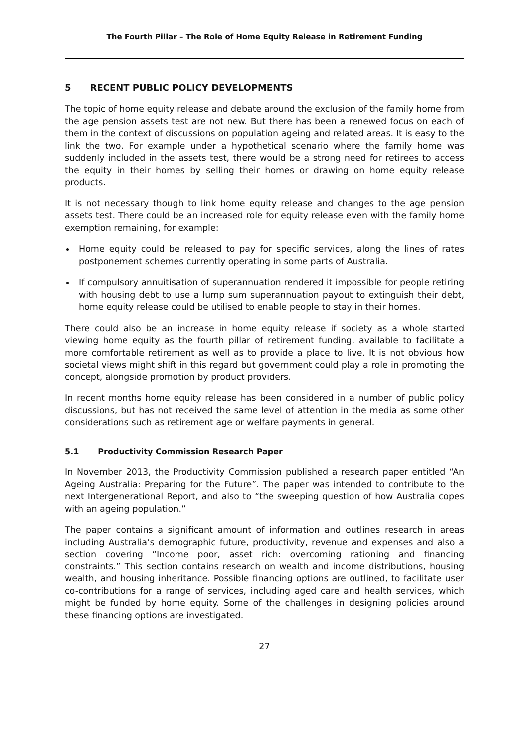The Fourth Pillar – The Role of Home Equity Release in Retirement Funding
5 RECENT PUBLIC POLICY DEVELOPMENTS
The topic of home equity release and debate around the exclusion of the family home from the age pension assets test are not new. But there has been a renewed focus on each of them in the context of discussions on population ageing and related areas. It is easy to the link the two. For example under a hypothetical scenario where the family home was suddenly included in the assets test, there would be a strong need for retirees to access the equity in their homes by selling their homes or drawing on home equity release products.
It is not necessary though to link home equity release and changes to the age pension assets test. There could be an increased role for equity release even with the family home exemption remaining, for example:
Home equity could be released to pay for specific services, along the lines of rates postponement schemes currently operating in some parts of Australia.
If compulsory annuitisation of superannuation rendered it impossible for people retiring with housing debt to use a lump sum superannuation payout to extinguish their debt, home equity release could be utilised to enable people to stay in their homes.
There could also be an increase in home equity release if society as a whole started viewing home equity as the fourth pillar of retirement funding, available to facilitate a more comfortable retirement as well as to provide a place to live. It is not obvious how societal views might shift in this regard but government could play a role in promoting the concept, alongside promotion by product providers.
In recent months home equity release has been considered in a number of public policy discussions, but has not received the same level of attention in the media as some other considerations such as retirement age or welfare payments in general.
5.1 Productivity Commission Research Paper
In November 2013, the Productivity Commission published a research paper entitled “An Ageing Australia: Preparing for the Future”. The paper was intended to contribute to the next Intergenerational Report, and also to “the sweeping question of how Australia copes with an ageing population.”
The paper contains a significant amount of information and outlines research in areas including Australia’s demographic future, productivity, revenue and expenses and also a section covering “Income poor, asset rich: overcoming rationing and financing constraints.” This section contains research on wealth and income distributions, housing wealth, and housing inheritance. Possible financing options are outlined, to facilitate user co-contributions for a range of services, including aged care and health services, which might be funded by home equity. Some of the challenges in designing policies around these financing options are investigated.
27